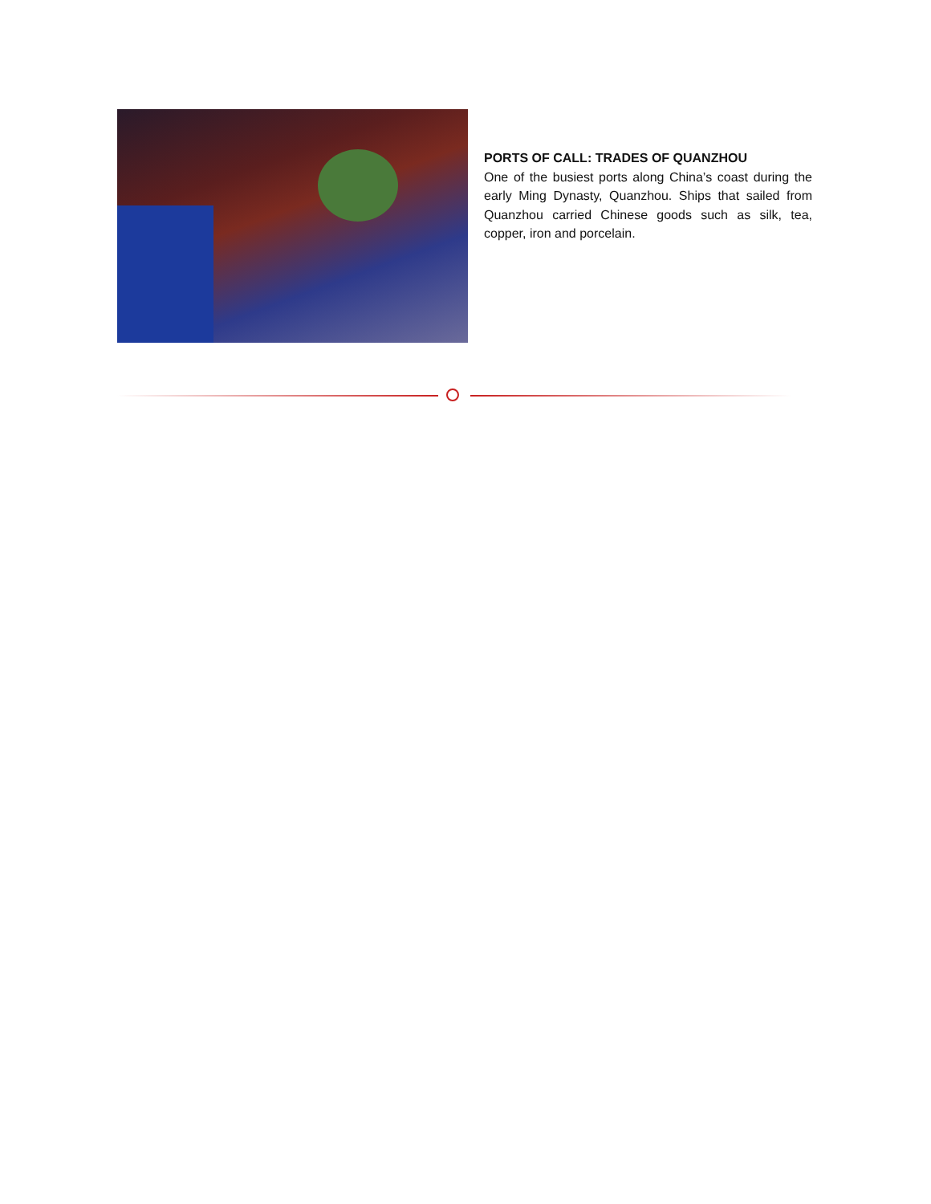PORTS OF CALL: TRADES OF QUANZHOU
One of the busiest ports along China’s coast during the early Ming Dynasty, Quanzhou. Ships that sailed from Quanzhou carried Chinese goods such as silk, tea, copper, iron and porcelain.